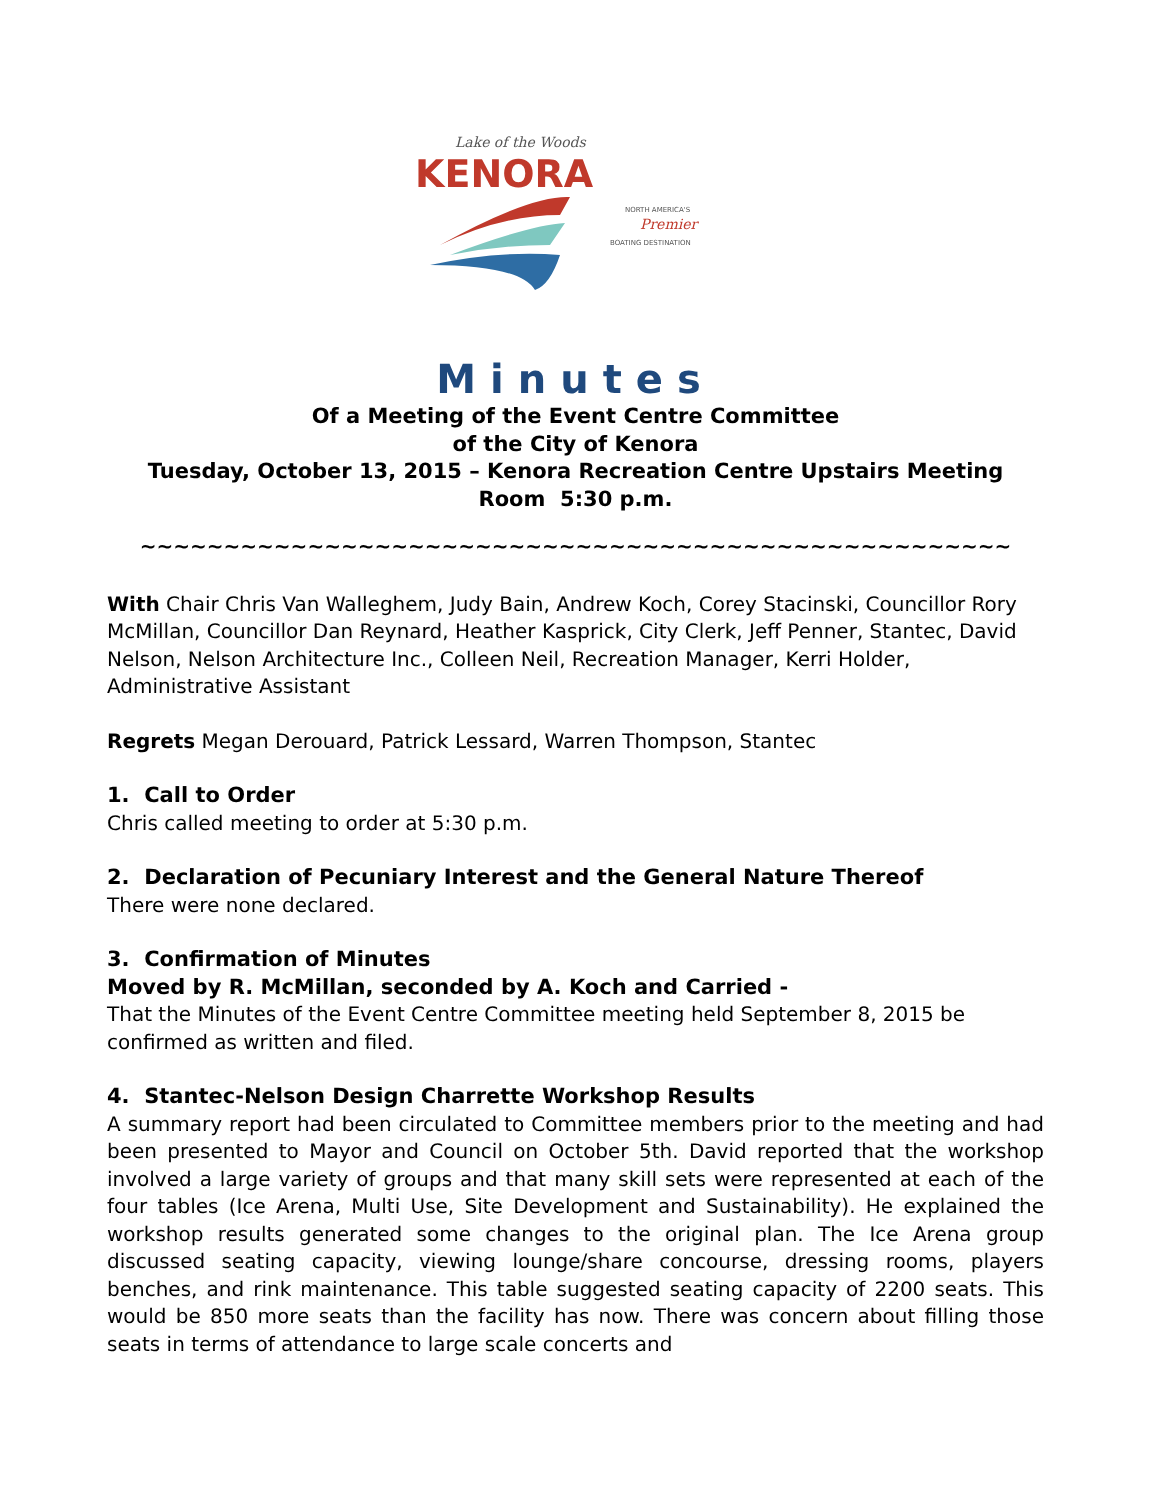Lake of the Woods
KENORA
NORTH AMERICA'S
Premier
BOATING DESTINATION
Minutes
Of a Meeting of the Event Centre Committee
of the City of Kenora
Tuesday, October 13, 2015 – Kenora Recreation Centre Upstairs Meeting
Room 5:30 p.m.
~~~~~~~~~~~~~~~~~~~~~~~~~~~~~~~~~~~~~~~~~~~~~~~~~~~~
With Chair Chris Van Walleghem, Judy Bain, Andrew Koch, Corey Stacinski, Councillor Rory McMillan, Councillor Dan Reynard, Heather Kasprick, City Clerk, Jeff Penner, Stantec, David Nelson, Nelson Architecture Inc., Colleen Neil, Recreation Manager, Kerri Holder, Administrative Assistant
Regrets Megan Derouard, Patrick Lessard, Warren Thompson, Stantec
1. Call to Order
Chris called meeting to order at 5:30 p.m.
2. Declaration of Pecuniary Interest and the General Nature Thereof
There were none declared.
3. Confirmation of Minutes
Moved by R. McMillan, seconded by A. Koch and Carried -
That the Minutes of the Event Centre Committee meeting held September 8, 2015 be confirmed as written and filed.
4. Stantec-Nelson Design Charrette Workshop Results
A summary report had been circulated to Committee members prior to the meeting and had been presented to Mayor and Council on October 5th. David reported that the workshop involved a large variety of groups and that many skill sets were represented at each of the four tables (Ice Arena, Multi Use, Site Development and Sustainability). He explained the workshop results generated some changes to the original plan. The Ice Arena group discussed seating capacity, viewing lounge/share concourse, dressing rooms, players benches, and rink maintenance. This table suggested seating capacity of 2200 seats. This would be 850 more seats than the facility has now. There was concern about filling those seats in terms of attendance to large scale concerts and